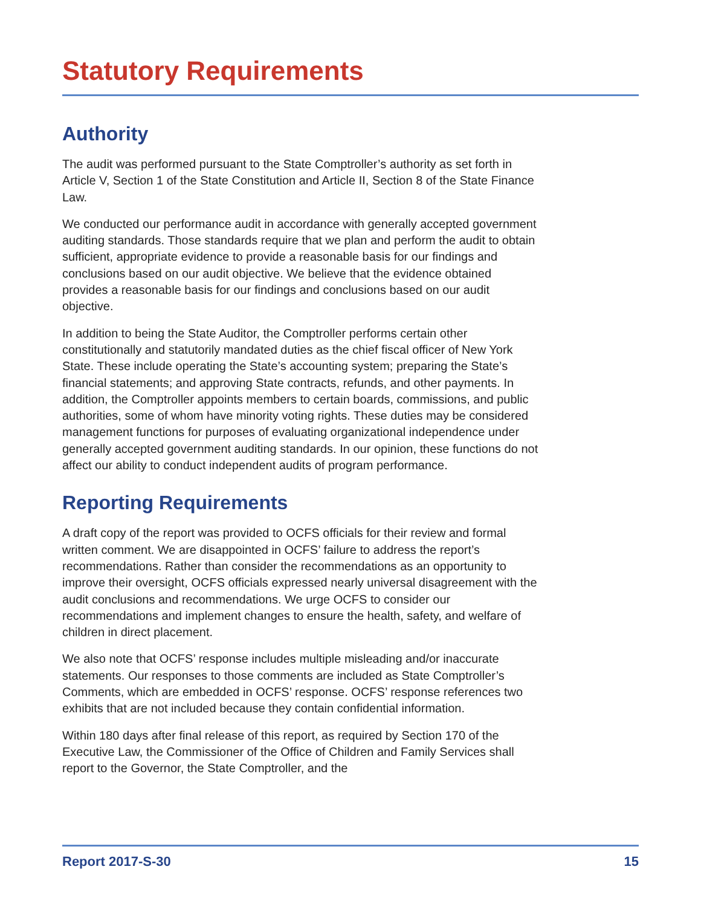Statutory Requirements
Authority
The audit was performed pursuant to the State Comptroller’s authority as set forth in Article V, Section 1 of the State Constitution and Article II, Section 8 of the State Finance Law.
We conducted our performance audit in accordance with generally accepted government auditing standards. Those standards require that we plan and perform the audit to obtain sufficient, appropriate evidence to provide a reasonable basis for our findings and conclusions based on our audit objective. We believe that the evidence obtained provides a reasonable basis for our findings and conclusions based on our audit objective.
In addition to being the State Auditor, the Comptroller performs certain other constitutionally and statutorily mandated duties as the chief fiscal officer of New York State. These include operating the State’s accounting system; preparing the State’s financial statements; and approving State contracts, refunds, and other payments. In addition, the Comptroller appoints members to certain boards, commissions, and public authorities, some of whom have minority voting rights. These duties may be considered management functions for purposes of evaluating organizational independence under generally accepted government auditing standards. In our opinion, these functions do not affect our ability to conduct independent audits of program performance.
Reporting Requirements
A draft copy of the report was provided to OCFS officials for their review and formal written comment. We are disappointed in OCFS’ failure to address the report’s recommendations. Rather than consider the recommendations as an opportunity to improve their oversight, OCFS officials expressed nearly universal disagreement with the audit conclusions and recommendations. We urge OCFS to consider our recommendations and implement changes to ensure the health, safety, and welfare of children in direct placement.
We also note that OCFS’ response includes multiple misleading and/or inaccurate statements. Our responses to those comments are included as State Comptroller’s Comments, which are embedded in OCFS’ response. OCFS’ response references two exhibits that are not included because they contain confidential information.
Within 180 days after final release of this report, as required by Section 170 of the Executive Law, the Commissioner of the Office of Children and Family Services shall report to the Governor, the State Comptroller, and the
Report 2017-S-30 15